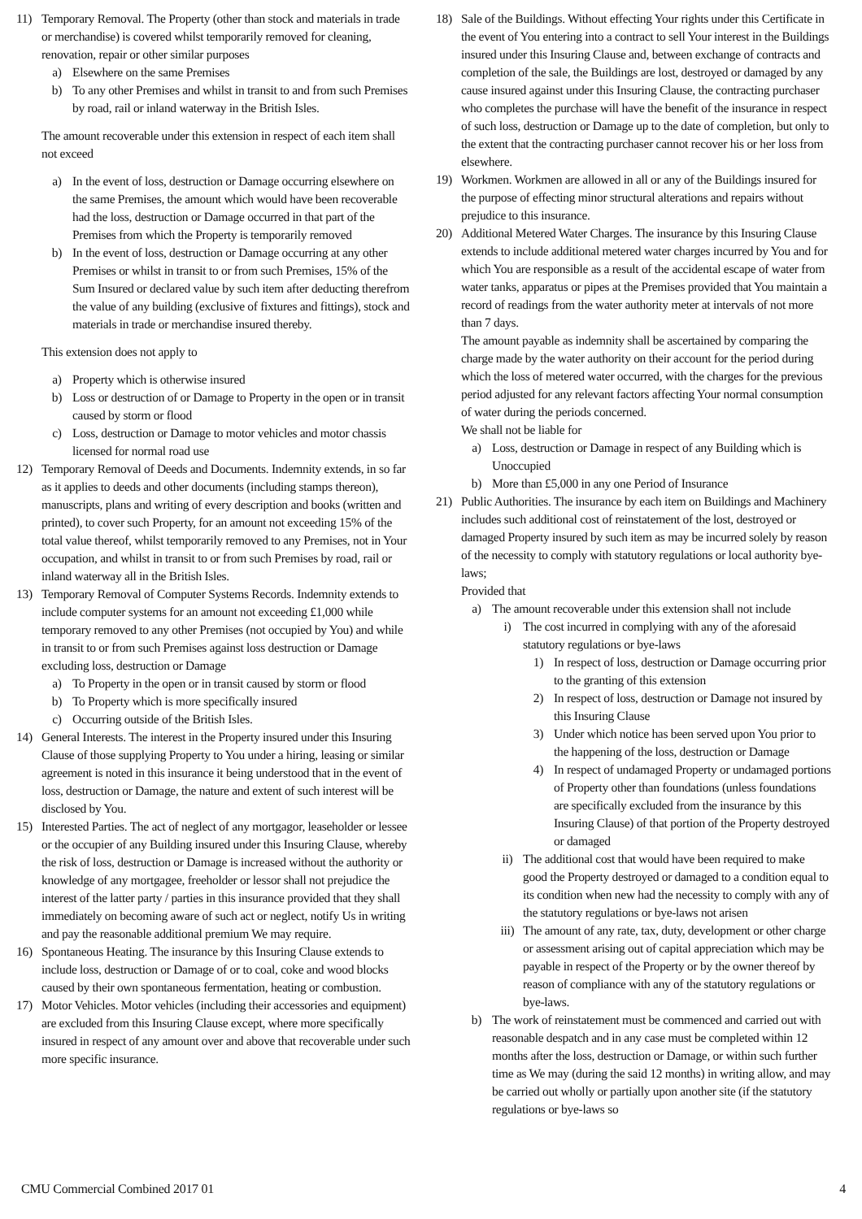11) Temporary Removal. The Property (other than stock and materials in trade or merchandise) is covered whilst temporarily removed for cleaning, renovation, repair or other similar purposes
a) Elsewhere on the same Premises
b) To any other Premises and whilst in transit to and from such Premises by road, rail or inland waterway in the British Isles.
The amount recoverable under this extension in respect of each item shall not exceed
a) In the event of loss, destruction or Damage occurring elsewhere on the same Premises, the amount which would have been recoverable had the loss, destruction or Damage occurred in that part of the Premises from which the Property is temporarily removed
b) In the event of loss, destruction or Damage occurring at any other Premises or whilst in transit to or from such Premises, 15% of the Sum Insured or declared value by such item after deducting therefrom the value of any building (exclusive of fixtures and fittings), stock and materials in trade or merchandise insured thereby.
This extension does not apply to
a) Property which is otherwise insured
b) Loss or destruction of or Damage to Property in the open or in transit caused by storm or flood
c) Loss, destruction or Damage to motor vehicles and motor chassis licensed for normal road use
12) Temporary Removal of Deeds and Documents. Indemnity extends, in so far as it applies to deeds and other documents (including stamps thereon), manuscripts, plans and writing of every description and books (written and printed), to cover such Property, for an amount not exceeding 15% of the total value thereof, whilst temporarily removed to any Premises, not in Your occupation, and whilst in transit to or from such Premises by road, rail or inland waterway all in the British Isles.
13) Temporary Removal of Computer Systems Records. Indemnity extends to include computer systems for an amount not exceeding £1,000 while temporary removed to any other Premises (not occupied by You) and while in transit to or from such Premises against loss destruction or Damage excluding loss, destruction or Damage
a) To Property in the open or in transit caused by storm or flood
b) To Property which is more specifically insured
c) Occurring outside of the British Isles.
14) General Interests. The interest in the Property insured under this Insuring Clause of those supplying Property to You under a hiring, leasing or similar agreement is noted in this insurance it being understood that in the event of loss, destruction or Damage, the nature and extent of such interest will be disclosed by You.
15) Interested Parties. The act of neglect of any mortgagor, leaseholder or lessee or the occupier of any Building insured under this Insuring Clause, whereby the risk of loss, destruction or Damage is increased without the authority or knowledge of any mortgagee, freeholder or lessor shall not prejudice the interest of the latter party / parties in this insurance provided that they shall immediately on becoming aware of such act or neglect, notify Us in writing and pay the reasonable additional premium We may require.
16) Spontaneous Heating. The insurance by this Insuring Clause extends to include loss, destruction or Damage of or to coal, coke and wood blocks caused by their own spontaneous fermentation, heating or combustion.
17) Motor Vehicles. Motor vehicles (including their accessories and equipment) are excluded from this Insuring Clause except, where more specifically insured in respect of any amount over and above that recoverable under such more specific insurance.
18) Sale of the Buildings. Without effecting Your rights under this Certificate in the event of You entering into a contract to sell Your interest in the Buildings insured under this Insuring Clause and, between exchange of contracts and completion of the sale, the Buildings are lost, destroyed or damaged by any cause insured against under this Insuring Clause, the contracting purchaser who completes the purchase will have the benefit of the insurance in respect of such loss, destruction or Damage up to the date of completion, but only to the extent that the contracting purchaser cannot recover his or her loss from elsewhere.
19) Workmen. Workmen are allowed in all or any of the Buildings insured for the purpose of effecting minor structural alterations and repairs without prejudice to this insurance.
20) Additional Metered Water Charges. The insurance by this Insuring Clause extends to include additional metered water charges incurred by You and for which You are responsible as a result of the accidental escape of water from water tanks, apparatus or pipes at the Premises provided that You maintain a record of readings from the water authority meter at intervals of not more than 7 days.
The amount payable as indemnity shall be ascertained by comparing the charge made by the water authority on their account for the period during which the loss of metered water occurred, with the charges for the previous period adjusted for any relevant factors affecting Your normal consumption of water during the periods concerned.
We shall not be liable for
a) Loss, destruction or Damage in respect of any Building which is Unoccupied
b) More than £5,000 in any one Period of Insurance
21) Public Authorities. The insurance by each item on Buildings and Machinery includes such additional cost of reinstatement of the lost, destroyed or damaged Property insured by such item as may be incurred solely by reason of the necessity to comply with statutory regulations or local authority bye-laws;
Provided that
a) The amount recoverable under this extension shall not include
i) The cost incurred in complying with any of the aforesaid statutory regulations or bye-laws
1) In respect of loss, destruction or Damage occurring prior to the granting of this extension
2) In respect of loss, destruction or Damage not insured by this Insuring Clause
3) Under which notice has been served upon You prior to the happening of the loss, destruction or Damage
4) In respect of undamaged Property or undamaged portions of Property other than foundations (unless foundations are specifically excluded from the insurance by this Insuring Clause) of that portion of the Property destroyed or damaged
ii) The additional cost that would have been required to make good the Property destroyed or damaged to a condition equal to its condition when new had the necessity to comply with any of the statutory regulations or bye-laws not arisen
iii) The amount of any rate, tax, duty, development or other charge or assessment arising out of capital appreciation which may be payable in respect of the Property or by the owner thereof by reason of compliance with any of the statutory regulations or bye-laws.
b) The work of reinstatement must be commenced and carried out with reasonable despatch and in any case must be completed within 12 months after the loss, destruction or Damage, or within such further time as We may (during the said 12 months) in writing allow, and may be carried out wholly or partially upon another site (if the statutory regulations or bye-laws so
CMU Commercial Combined 2017 01 4